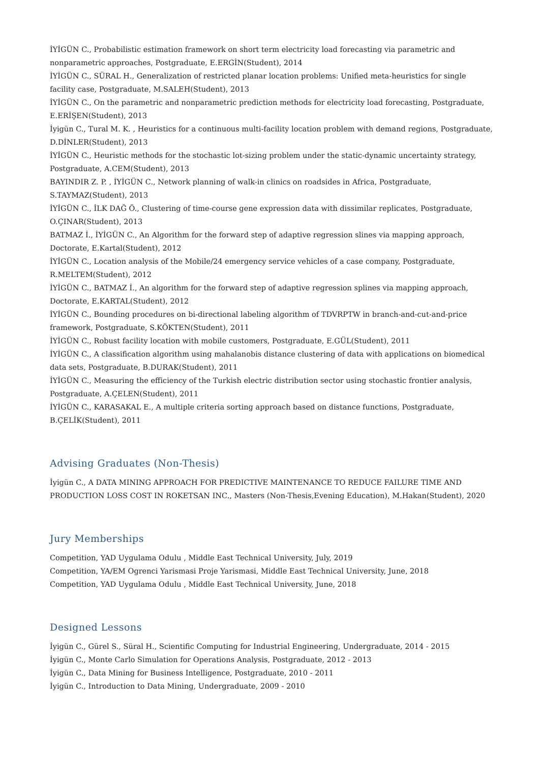İYİGÜN C., Probabilistic estimation framework on short term electricity load forecasting via parametric and nonparametric approaches, Postgraduate, E.ERGİN(Student), 2014
İYİGÜN C., SÜRAL H., Generalization of restricted planar location problems: Unified meta-heuristics for single facility case, Postgraduate, M.SALEH(Student), 2013
İYİGÜN C., On the parametric and nonparametric prediction methods for electricity load forecasting, Postgraduate, E.ERİŞEN(Student), 2013
İyigün C., Tural M. K. , Heuristics for a continuous multi-facility location problem with demand regions, Postgraduate, D.DİNLER(Student), 2013
İYİGÜN C., Heuristic methods for the stochastic lot-sizing problem under the static-dynamic uncertainty strategy, Postgraduate, A.CEM(Student), 2013
BAYINDIR Z. P. , İYİGÜN C., Network planning of walk-in clinics on roadsides in Africa, Postgraduate, S.TAYMAZ(Student), 2013
İYİGÜN C., İLK DAĞ Ö., Clustering of time-course gene expression data with dissimilar replicates, Postgraduate, O.ÇINAR(Student), 2013
BATMAZ İ., İYİGÜN C., An Algorithm for the forward step of adaptive regression slines via mapping approach, Doctorate, E.Kartal(Student), 2012
İYİGÜN C., Location analysis of the Mobile/24 emergency service vehicles of a case company, Postgraduate, R.MELTEM(Student), 2012
İYİGÜN C., BATMAZ İ., An algorithm for the forward step of adaptive regression splines via mapping approach, Doctorate, E.KARTAL(Student), 2012
İYİGÜN C., Bounding procedures on bi-directional labeling algorithm of TDVRPTW in branch-and-cut-and-price framework, Postgraduate, S.KÖKTEN(Student), 2011
İYİGÜN C., Robust facility location with mobile customers, Postgraduate, E.GÜL(Student), 2011
İYİGÜN C., A classification algorithm using mahalanobis distance clustering of data with applications on biomedical data sets, Postgraduate, B.DURAK(Student), 2011
İYİGÜN C., Measuring the efficiency of the Turkish electric distribution sector using stochastic frontier analysis, Postgraduate, A.ÇELEN(Student), 2011
İYİGÜN C., KARASAKAL E., A multiple criteria sorting approach based on distance functions, Postgraduate, B.ÇELİK(Student), 2011
Advising Graduates (Non-Thesis)
İyigün C., A DATA MINING APPROACH FOR PREDICTIVE MAINTENANCE TO REDUCE FAILURE TIME AND PRODUCTION LOSS COST IN ROKETSAN INC., Masters (Non-Thesis,Evening Education), M.Hakan(Student), 2020
Jury Memberships
Competition, YAD Uygulama Odulu , Middle East Technical University, July, 2019
Competition, YA/EM Ogrenci Yarismasi Proje Yarismasi, Middle East Technical University, June, 2018
Competition, YAD Uygulama Odulu , Middle East Technical University, June, 2018
Designed Lessons
İyigün C., Gürel S., Süral H., Scientific Computing for Industrial Engineering, Undergraduate, 2014 - 2015
İyigün C., Monte Carlo Simulation for Operations Analysis, Postgraduate, 2012 - 2013
İyigün C., Data Mining for Business Intelligence, Postgraduate, 2010 - 2011
İyigün C., Introduction to Data Mining, Undergraduate, 2009 - 2010